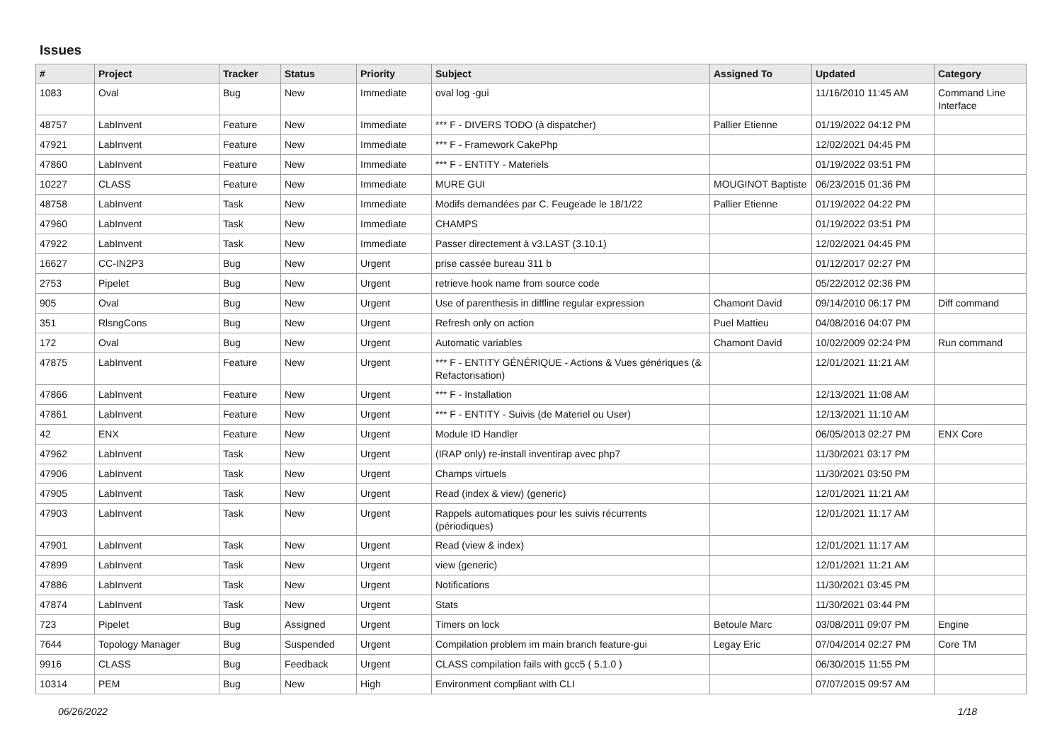Issues
| # | Project | Tracker | Status | Priority | Subject | Assigned To | Updated | Category |
| --- | --- | --- | --- | --- | --- | --- | --- | --- |
| 1083 | Oval | Bug | New | Immediate | oval log -gui | | 11/16/2010 11:45 AM | Command Line Interface |
| 48757 | LabInvent | Feature | New | Immediate | *** F - DIVERS TODO (à dispatcher) | Pallier Etienne | 01/19/2022 04:12 PM | |
| 47921 | LabInvent | Feature | New | Immediate | *** F - Framework CakePhp | | 12/02/2021 04:45 PM | |
| 47860 | LabInvent | Feature | New | Immediate | *** F - ENTITY - Materiels | | 01/19/2022 03:51 PM | |
| 10227 | CLASS | Feature | New | Immediate | MURE GUI | MOUGINOT Baptiste | 06/23/2015 01:36 PM | |
| 48758 | LabInvent | Task | New | Immediate | Modifs demandées par C. Feugeade le 18/1/22 | Pallier Etienne | 01/19/2022 04:22 PM | |
| 47960 | LabInvent | Task | New | Immediate | CHAMPS | | 01/19/2022 03:51 PM | |
| 47922 | LabInvent | Task | New | Immediate | Passer directement à v3.LAST (3.10.1) | | 12/02/2021 04:45 PM | |
| 16627 | CC-IN2P3 | Bug | New | Urgent | prise cassée bureau 311 b | | 01/12/2017 02:27 PM | |
| 2753 | Pipelet | Bug | New | Urgent | retrieve hook name from source code | | 05/22/2012 02:36 PM | |
| 905 | Oval | Bug | New | Urgent | Use of parenthesis in diffline regular expression | Chamont David | 09/14/2010 06:17 PM | Diff command |
| 351 | RlsngCons | Bug | New | Urgent | Refresh only on action | Puel Mattieu | 04/08/2016 04:07 PM | |
| 172 | Oval | Bug | New | Urgent | Automatic variables | Chamont David | 10/02/2009 02:24 PM | Run command |
| 47875 | LabInvent | Feature | New | Urgent | *** F - ENTITY GÉNÉRIQUE - Actions & Vues génériques (& Refactorisation) | | 12/01/2021 11:21 AM | |
| 47866 | LabInvent | Feature | New | Urgent | *** F - Installation | | 12/13/2021 11:08 AM | |
| 47861 | LabInvent | Feature | New | Urgent | *** F - ENTITY - Suivis (de Materiel ou User) | | 12/13/2021 11:10 AM | |
| 42 | ENX | Feature | New | Urgent | Module ID Handler | | 06/05/2013 02:27 PM | ENX Core |
| 47962 | LabInvent | Task | New | Urgent | (IRAP only) re-install inventirap avec php7 | | 11/30/2021 03:17 PM | |
| 47906 | LabInvent | Task | New | Urgent | Champs virtuels | | 11/30/2021 03:50 PM | |
| 47905 | LabInvent | Task | New | Urgent | Read (index & view) (generic) | | 12/01/2021 11:21 AM | |
| 47903 | LabInvent | Task | New | Urgent | Rappels automatiques pour les suivis récurrents (périodiques) | | 12/01/2021 11:17 AM | |
| 47901 | LabInvent | Task | New | Urgent | Read (view & index) | | 12/01/2021 11:17 AM | |
| 47899 | LabInvent | Task | New | Urgent | view (generic) | | 12/01/2021 11:21 AM | |
| 47886 | LabInvent | Task | New | Urgent | Notifications | | 11/30/2021 03:45 PM | |
| 47874 | LabInvent | Task | New | Urgent | Stats | | 11/30/2021 03:44 PM | |
| 723 | Pipelet | Bug | Assigned | Urgent | Timers on lock | Betoule Marc | 03/08/2011 09:07 PM | Engine |
| 7644 | Topology Manager | Bug | Suspended | Urgent | Compilation problem im main branch feature-gui | Legay Eric | 07/04/2014 02:27 PM | Core TM |
| 9916 | CLASS | Bug | Feedback | Urgent | CLASS compilation fails with gcc5 ( 5.1.0 ) | | 06/30/2015 11:55 PM | |
| 10314 | PEM | Bug | New | High | Environment compliant with CLI | | 07/07/2015 09:57 AM | |
06/26/2022 1/18